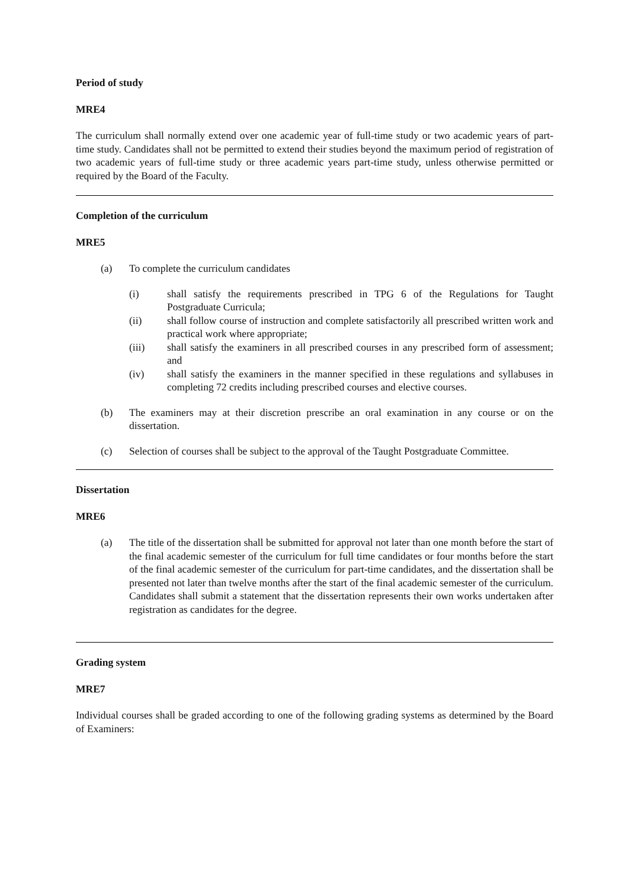Period of study
MRE4
The curriculum shall normally extend over one academic year of full-time study or two academic years of part-time study. Candidates shall not be permitted to extend their studies beyond the maximum period of registration of two academic years of full-time study or three academic years part-time study, unless otherwise permitted or required by the Board of the Faculty.
Completion of the curriculum
MRE5
(a) To complete the curriculum candidates
(i) shall satisfy the requirements prescribed in TPG 6 of the Regulations for Taught Postgraduate Curricula;
(ii) shall follow course of instruction and complete satisfactorily all prescribed written work and practical work where appropriate;
(iii) shall satisfy the examiners in all prescribed courses in any prescribed form of assessment; and
(iv) shall satisfy the examiners in the manner specified in these regulations and syllabuses in completing 72 credits including prescribed courses and elective courses.
(b) The examiners may at their discretion prescribe an oral examination in any course or on the dissertation.
(c) Selection of courses shall be subject to the approval of the Taught Postgraduate Committee.
Dissertation
MRE6
(a) The title of the dissertation shall be submitted for approval not later than one month before the start of the final academic semester of the curriculum for full time candidates or four months before the start of the final academic semester of the curriculum for part-time candidates, and the dissertation shall be presented not later than twelve months after the start of the final academic semester of the curriculum. Candidates shall submit a statement that the dissertation represents their own works undertaken after registration as candidates for the degree.
Grading system
MRE7
Individual courses shall be graded according to one of the following grading systems as determined by the Board of Examiners: